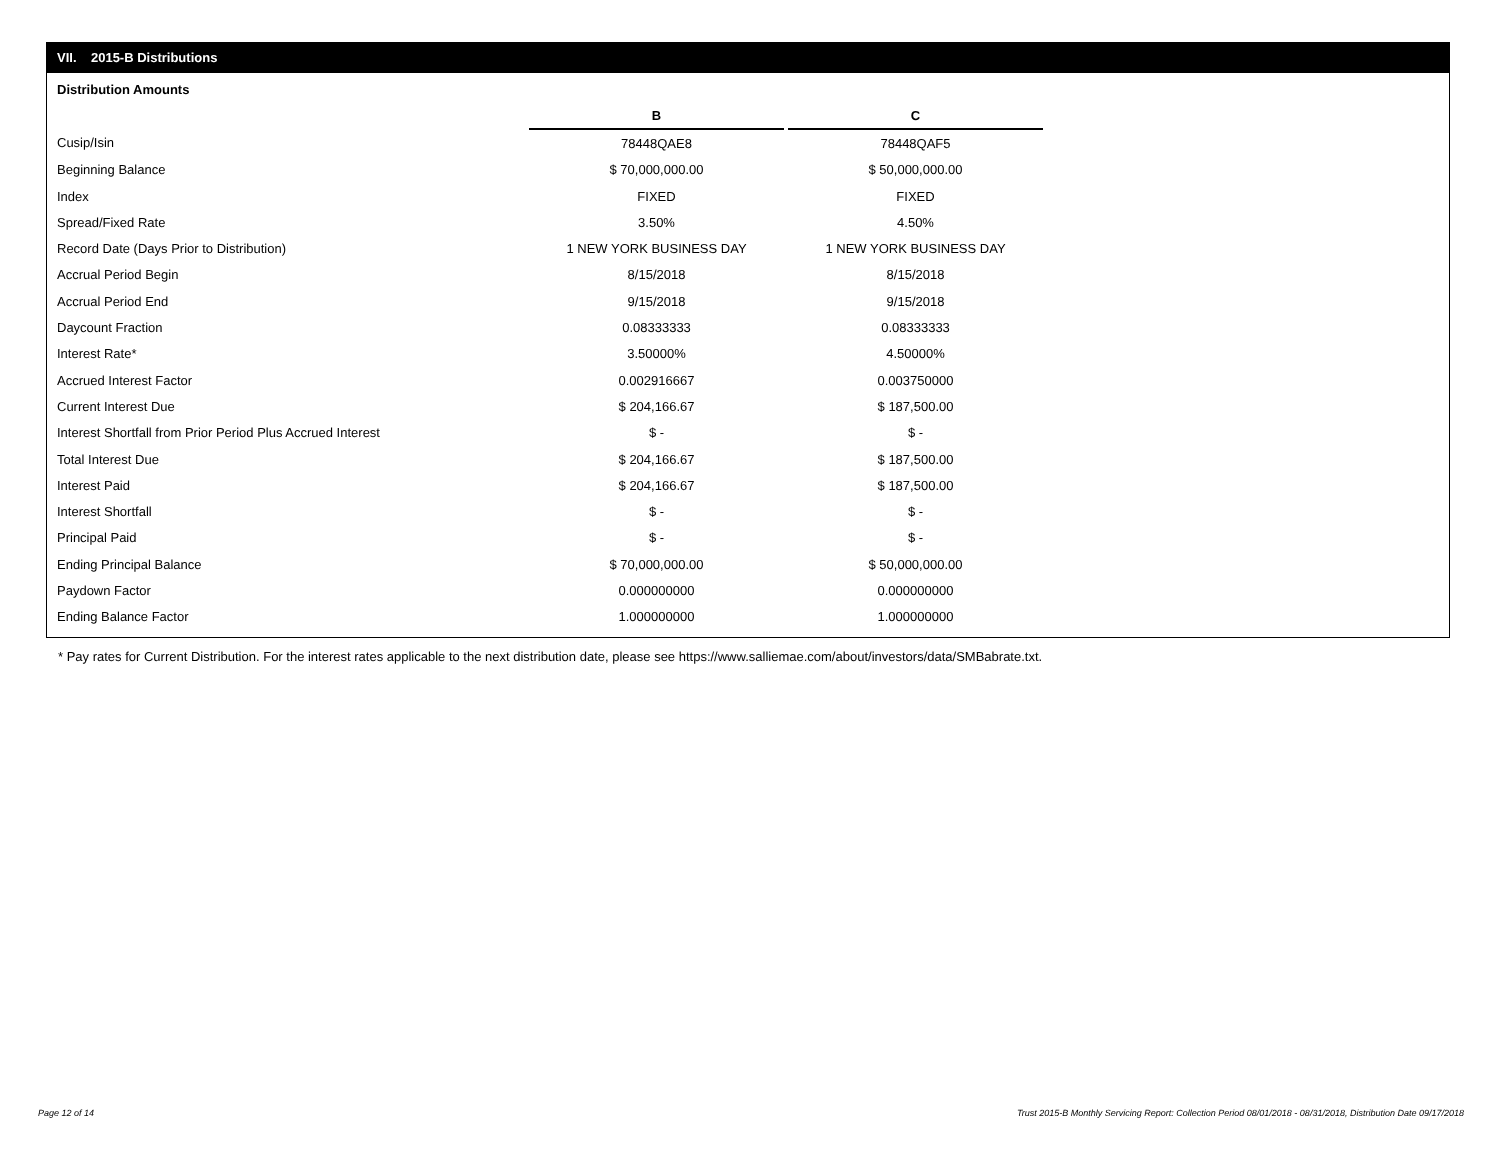VII. 2015-B Distributions
Distribution Amounts
| | B | | C |
| Cusip/Isin | 78448QAE8 | | 78448QAF5 |
| Beginning Balance | $ 70,000,000.00 | | $ 50,000,000.00 |
| Index | FIXED | | FIXED |
| Spread/Fixed Rate | 3.50% | | 4.50% |
| Record Date (Days Prior to Distribution) | 1 NEW YORK BUSINESS DAY | | 1 NEW YORK BUSINESS DAY |
| Accrual Period Begin | 8/15/2018 | | 8/15/2018 |
| Accrual Period End | 9/15/2018 | | 9/15/2018 |
| Daycount Fraction | 0.08333333 | | 0.08333333 |
| Interest Rate* | 3.50000% | | 4.50000% |
| Accrued Interest Factor | 0.002916667 | | 0.003750000 |
| Current Interest Due | $ 204,166.67 | | $ 187,500.00 |
| Interest Shortfall from Prior Period Plus Accrued Interest | $ - | | $ - |
| Total Interest Due | $ 204,166.67 | | $ 187,500.00 |
| Interest Paid | $ 204,166.67 | | $ 187,500.00 |
| Interest Shortfall | $ - | | $ - |
| Principal Paid | $ - | | $ - |
| Ending Principal Balance | $ 70,000,000.00 | | $ 50,000,000.00 |
| Paydown Factor | 0.000000000 | | 0.000000000 |
| Ending Balance Factor | 1.000000000 | | 1.000000000 |
* Pay rates for Current Distribution. For the interest rates applicable to the next distribution date, please see https://www.salliemae.com/about/investors/data/SMBabrate.txt.
Page 12 of 14
Trust 2015-B Monthly Servicing Report: Collection Period 08/01/2018 - 08/31/2018, Distribution Date 09/17/2018